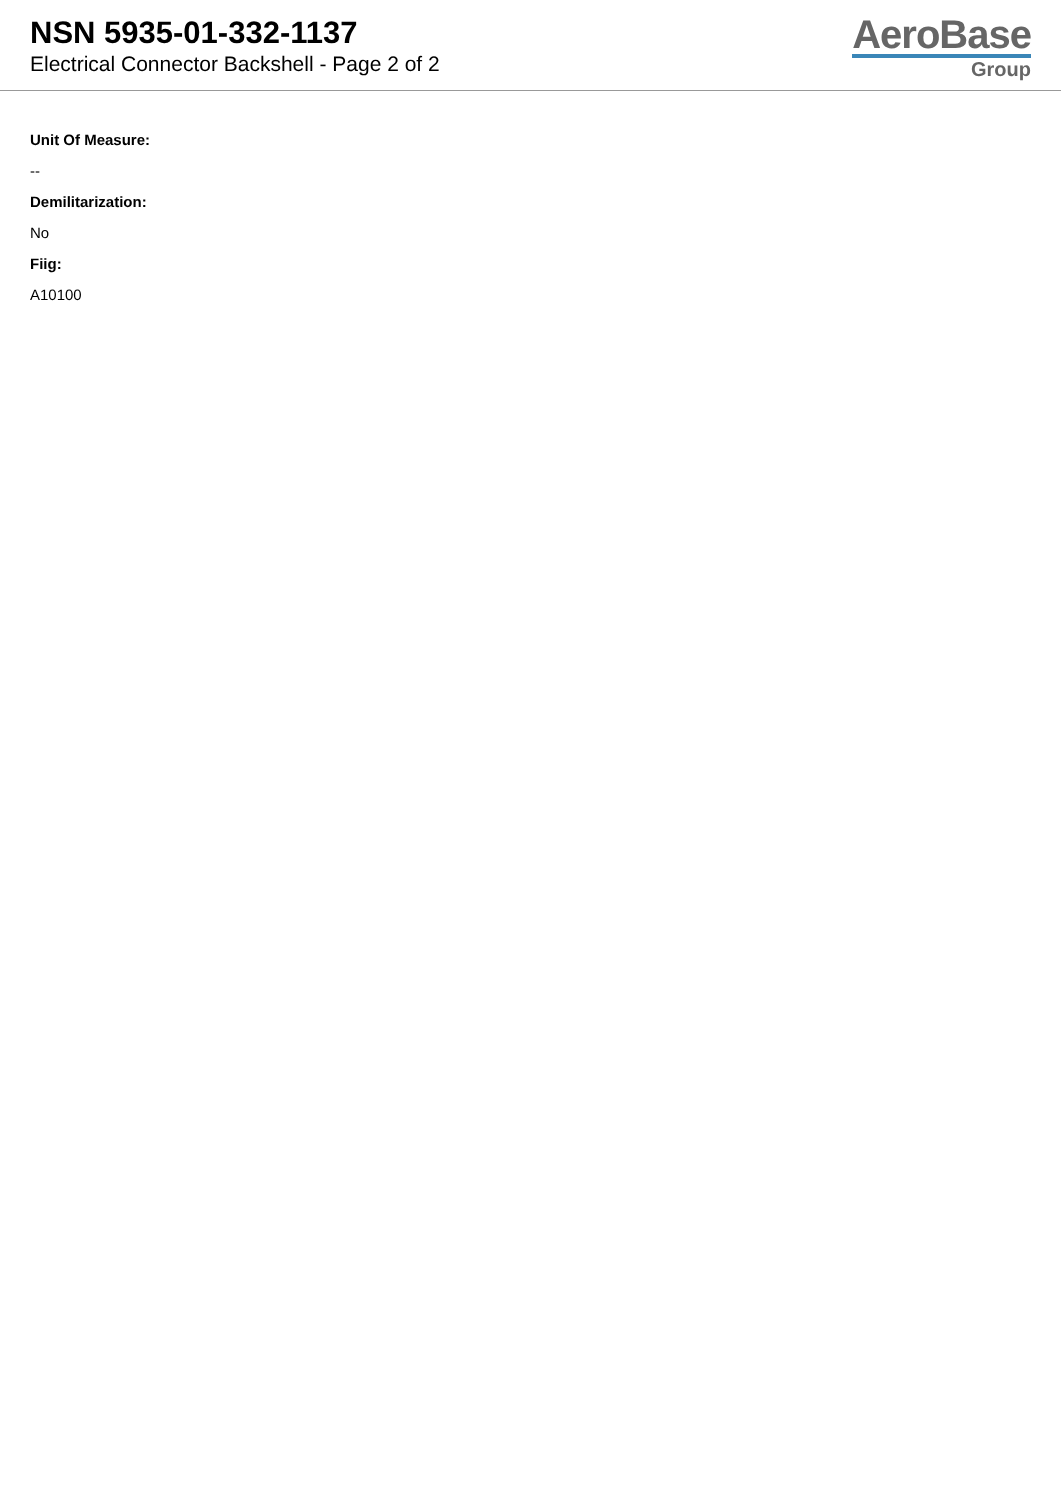NSN 5935-01-332-1137
Electrical Connector Backshell - Page 2 of 2
AeroBase
Group
Unit Of Measure:
--
Demilitarization:
No
Fiig:
A10100